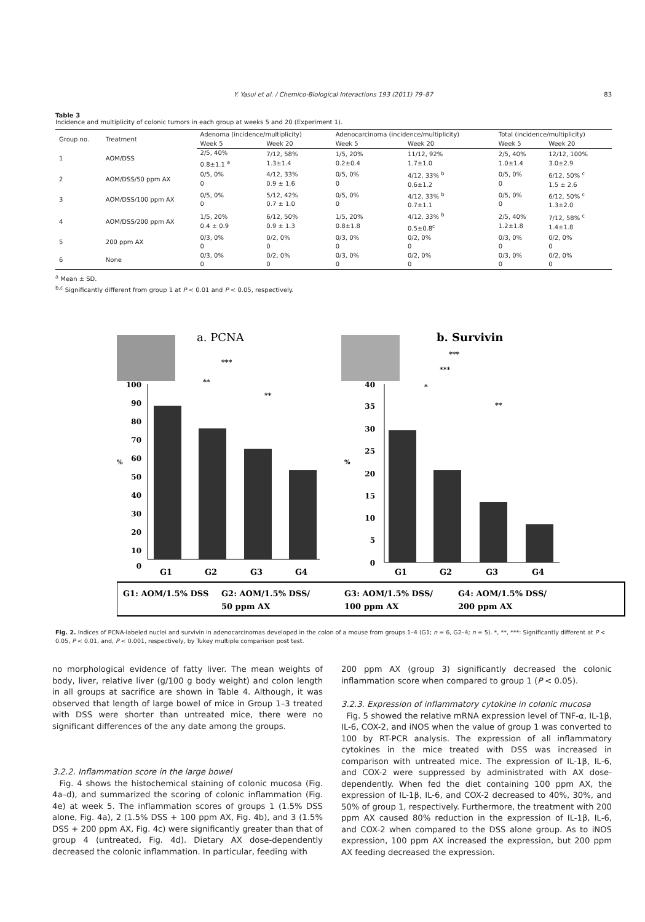Y. Yasui et al. / Chemico-Biological Interactions 193 (2011) 79–87 83
Table 3
Incidence and multiplicity of colonic tumors in each group at weeks 5 and 20 (Experiment 1).
| Group no. | Treatment | Adenoma (incidence/multiplicity) | | Adenocarcinoma (incidence/multiplicity) | | Total (incidence/multiplicity) | |
| --- | --- | --- | --- | --- | --- | --- | --- |
| | | Week 5 | Week 20 | Week 5 | Week 20 | Week 5 | Week 20 |
| 1 | AOM/DSS | 2/5, 40% 0.8±1.1 <sup>a</sup> | 7/12, 58% 1.3±1.4 | 1/5, 20% 0.2±0.4 | 11/12, 92% 1.7±1.0 | 2/5, 40% 1.0±1.4 | 12/12, 100% 3.0±2.9 |
| 2 | AOM/DSS/50 ppm AX | 0/5, 0% 0 | 4/12, 33% 0.9 ± 1.6 | 0/5, 0% 0 | 4/12, 33% <sup>b</sup> 0.6±1.2 | 0/5, 0% 0 | 6/12, 50% <sup>c</sup> 1.5 ± 2.6 |
| 3 | AOM/DSS/100 ppm AX | 0/5, 0% 0 | 5/12, 42% 0.7 ± 1.0 | 0/5, 0% 0 | 4/12, 33% <sup>b</sup> 0.7±1.1 | 0/5, 0% 0 | 6/12, 50% <sup>c</sup> 1.3±2.0 |
| 4 | AOM/DSS/200 ppm AX | 1/5, 20% 0.4 ± 0.9 | 6/12, 50% 0.9 ± 1.3 | 1/5, 20% 0.8±1.8 | 4/12, 33% <sup>b</sup> 0.5±0.8<sup>c</sup> | 2/5, 40% 1.2±1.8 | 7/12, 58% <sup>c</sup> 1.4±1.8 |
| 5 | 200 ppm AX | 0/3, 0% 0 | 0/2, 0% 0 | 0/3, 0% 0 | 0/2, 0% 0 | 0/3, 0% 0 | 0/2, 0% 0 |
| 6 | None | 0/3, 0% 0 | 0/2, 0% 0 | 0/3, 0% 0 | 0/2, 0% 0 | 0/3, 0% 0 | 0/2, 0% 0 |
<sup>a</sup> Mean ± SD.
<sup>b,c</sup> Significantly different from group 1 at P < 0.01 and P < 0.05, respectively.
a. PCNA
b. Survivin
100
90
80
70
60
50
40
30
20
10
0
%
G1
G2
G3
G4
***
**
**
40
35
30
25
20
15
10
5
0
%
G1
G2
G3
G4
***
***
*
**
G1: AOM/1.5% DSS
G2: AOM/1.5% DSS/
50 ppm AX
G3: AOM/1.5% DSS/
100 ppm AX
G4: AOM/1.5% DSS/
200 ppm AX
Fig. 2. Indices of PCNA-labeled nuclei and survivin in adenocarcinomas developed in the colon of a mouse from groups 1–4 (G1; n = 6, G2–4; n = 5). *, **, ***: Significantly different at P < 0.05, P < 0.01, and, P < 0.001, respectively, by Tukey multiple comparison post test.
no morphological evidence of fatty liver. The mean weights of body, liver, relative liver (g/100 g body weight) and colon length in all groups at sacrifice are shown in Table 4. Although, it was observed that length of large bowel of mice in Group 1–3 treated with DSS were shorter than untreated mice, there were no significant differences of the any date among the groups.
3.2.2. Inflammation score in the large bowel
Fig. 4 shows the histochemical staining of colonic mucosa (Fig. 4a–d), and summarized the scoring of colonic inflammation (Fig. 4e) at week 5. The inflammation scores of groups 1 (1.5% DSS alone, Fig. 4a), 2 (1.5% DSS + 100 ppm AX, Fig. 4b), and 3 (1.5% DSS + 200 ppm AX, Fig. 4c) were significantly greater than that of group 4 (untreated, Fig. 4d). Dietary AX dose-dependently decreased the colonic inflammation. In particular, feeding with
200 ppm AX (group 3) significantly decreased the colonic inflammation score when compared to group 1 (P < 0.05).
3.2.3. Expression of inflammatory cytokine in colonic mucosa
Fig. 5 showed the relative mRNA expression level of TNF-α, IL-1β, IL-6, COX-2, and iNOS when the value of group 1 was converted to 100 by RT-PCR analysis. The expression of all inflammatory cytokines in the mice treated with DSS was increased in comparison with untreated mice. The expression of IL-1β, IL-6, and COX-2 were suppressed by administrated with AX dose-dependently. When fed the diet containing 100 ppm AX, the expression of IL-1β, IL-6, and COX-2 decreased to 40%, 30%, and 50% of group 1, respectively. Furthermore, the treatment with 200 ppm AX caused 80% reduction in the expression of IL-1β, IL-6, and COX-2 when compared to the DSS alone group. As to iNOS expression, 100 ppm AX increased the expression, but 200 ppm AX feeding decreased the expression.